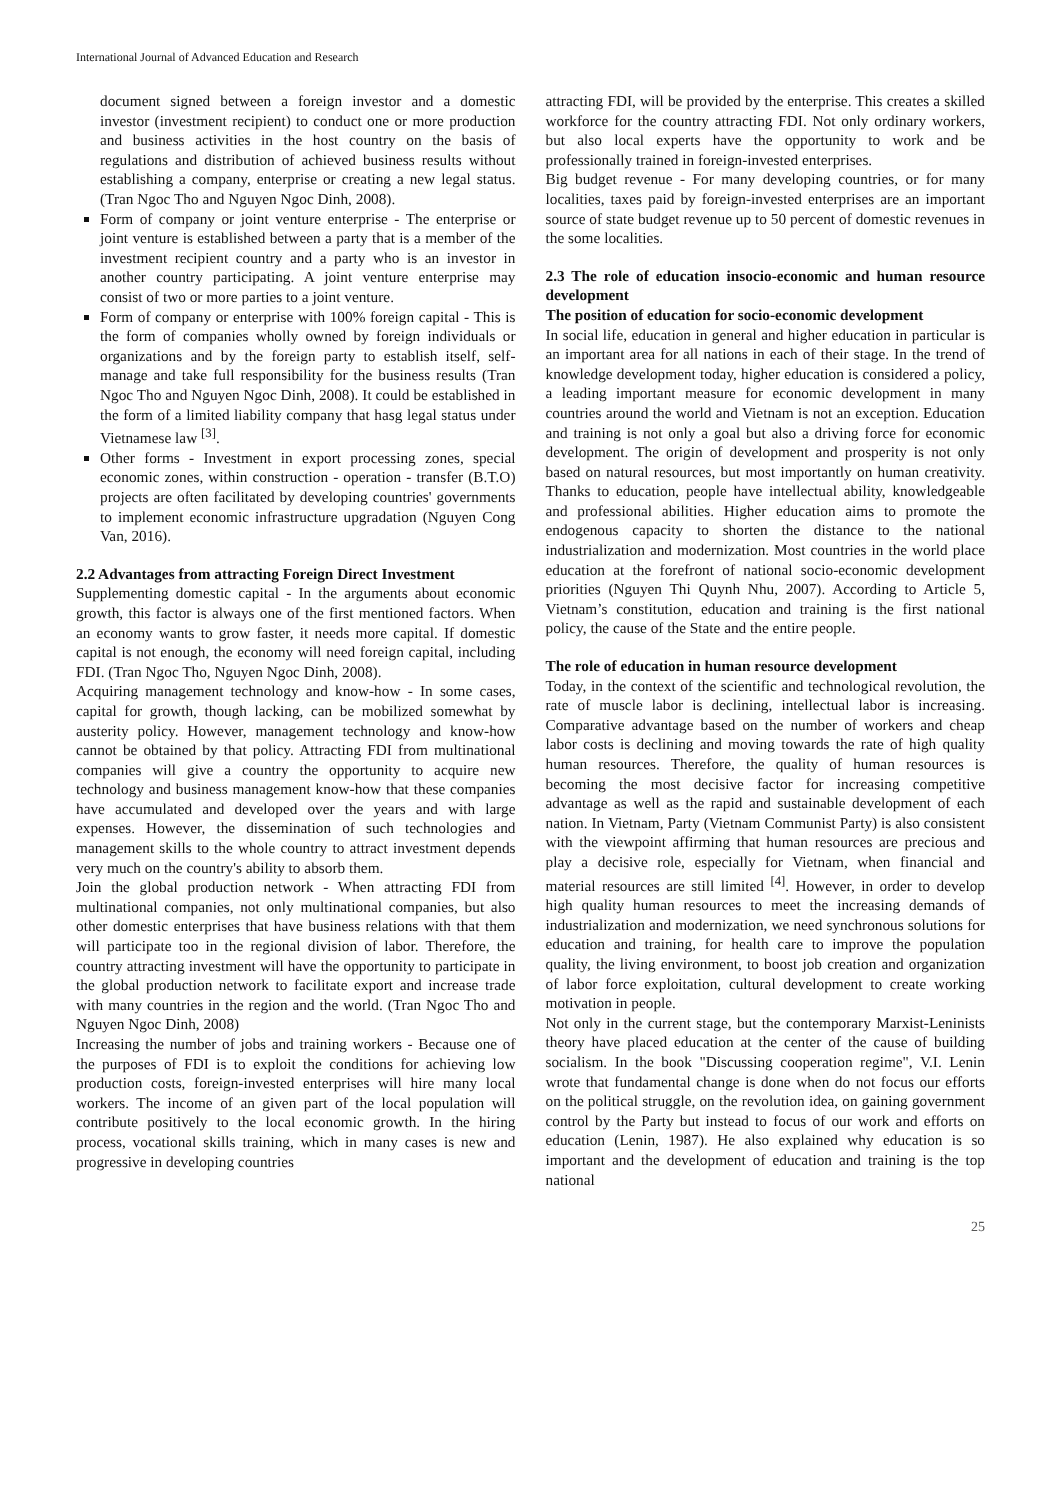International Journal of Advanced Education and Research
document signed between a foreign investor and a domestic investor (investment recipient) to conduct one or more production and business activities in the host country on the basis of regulations and distribution of achieved business results without establishing a company, enterprise or creating a new legal status. (Tran Ngoc Tho and Nguyen Ngoc Dinh, 2008).
Form of company or joint venture enterprise - The enterprise or joint venture is established between a party that is a member of the investment recipient country and a party who is an investor in another country participating. A joint venture enterprise may consist of two or more parties to a joint venture.
Form of company or enterprise with 100% foreign capital - This is the form of companies wholly owned by foreign individuals or organizations and by the foreign party to establish itself, self-manage and take full responsibility for the business results (Tran Ngoc Tho and Nguyen Ngoc Dinh, 2008). It could be established in the form of a limited liability company that hasg legal status under Vietnamese law <sup>[3]</sup>.
Other forms - Investment in export processing zones, special economic zones, within construction - operation - transfer (B.T.O) projects are often facilitated by developing countries' governments to implement economic infrastructure upgradation (Nguyen Cong Van, 2016).
2.2 Advantages from attracting Foreign Direct Investment
Supplementing domestic capital - In the arguments about economic growth, this factor is always one of the first mentioned factors. When an economy wants to grow faster, it needs more capital. If domestic capital is not enough, the economy will need foreign capital, including FDI. (Tran Ngoc Tho, Nguyen Ngoc Dinh, 2008).
Acquiring management technology and know-how - In some cases, capital for growth, though lacking, can be mobilized somewhat by austerity policy. However, management technology and know-how cannot be obtained by that policy. Attracting FDI from multinational companies will give a country the opportunity to acquire new technology and business management know-how that these companies have accumulated and developed over the years and with large expenses. However, the dissemination of such technologies and management skills to the whole country to attract investment depends very much on the country's ability to absorb them.
Join the global production network - When attracting FDI from multinational companies, not only multinational companies, but also other domestic enterprises that have business relations with that them will participate too in the regional division of labor. Therefore, the country attracting investment will have the opportunity to participate in the global production network to facilitate export and increase trade with many countries in the region and the world. (Tran Ngoc Tho and Nguyen Ngoc Dinh, 2008)
Increasing the number of jobs and training workers - Because one of the purposes of FDI is to exploit the conditions for achieving low production costs, foreign-invested enterprises will hire many local workers. The income of an given part of the local population will contribute positively to the local economic growth. In the hiring process, vocational skills training, which in many cases is new and progressive in developing countries
attracting FDI, will be provided by the enterprise. This creates a skilled workforce for the country attracting FDI. Not only ordinary workers, but also local experts have the opportunity to work and be professionally trained in foreign-invested enterprises.
Big budget revenue - For many developing countries, or for many localities, taxes paid by foreign-invested enterprises are an important source of state budget revenue up to 50 percent of domestic revenues in the some localities.
2.3 The role of education insocio-economic and human resource development
The position of education for socio-economic development
In social life, education in general and higher education in particular is an important area for all nations in each of their stage. In the trend of knowledge development today, higher education is considered a policy, a leading important measure for economic development in many countries around the world and Vietnam is not an exception. Education and training is not only a goal but also a driving force for economic development. The origin of development and prosperity is not only based on natural resources, but most importantly on human creativity. Thanks to education, people have intellectual ability, knowledgeable and professional abilities. Higher education aims to promote the endogenous capacity to shorten the distance to the national industrialization and modernization. Most countries in the world place education at the forefront of national socio-economic development priorities (Nguyen Thi Quynh Nhu, 2007). According to Article 5, Vietnam’s constitution, education and training is the first national policy, the cause of the State and the entire people.
The role of education in human resource development
Today, in the context of the scientific and technological revolution, the rate of muscle labor is declining, intellectual labor is increasing. Comparative advantage based on the number of workers and cheap labor costs is declining and moving towards the rate of high quality human resources. Therefore, the quality of human resources is becoming the most decisive factor for increasing competitive advantage as well as the rapid and sustainable development of each nation. In Vietnam, Party (Vietnam Communist Party) is also consistent with the viewpoint affirming that human resources are precious and play a decisive role, especially for Vietnam, when financial and material resources are still limited <sup>[4]</sup>. However, in order to develop high quality human resources to meet the increasing demands of industrialization and modernization, we need synchronous solutions for education and training, for health care to improve the population quality, the living environment, to boost job creation and organization of labor force exploitation, cultural development to create working motivation in people.
Not only in the current stage, but the contemporary Marxist-Leninists theory have placed education at the center of the cause of building socialism. In the book "Discussing cooperation regime", V.I. Lenin wrote that fundamental change is done when do not focus our efforts on the political struggle, on the revolution idea, on gaining government control by the Party but instead to focus of our work and efforts on education (Lenin, 1987). He also explained why education is so important and the development of education and training is the top national
25